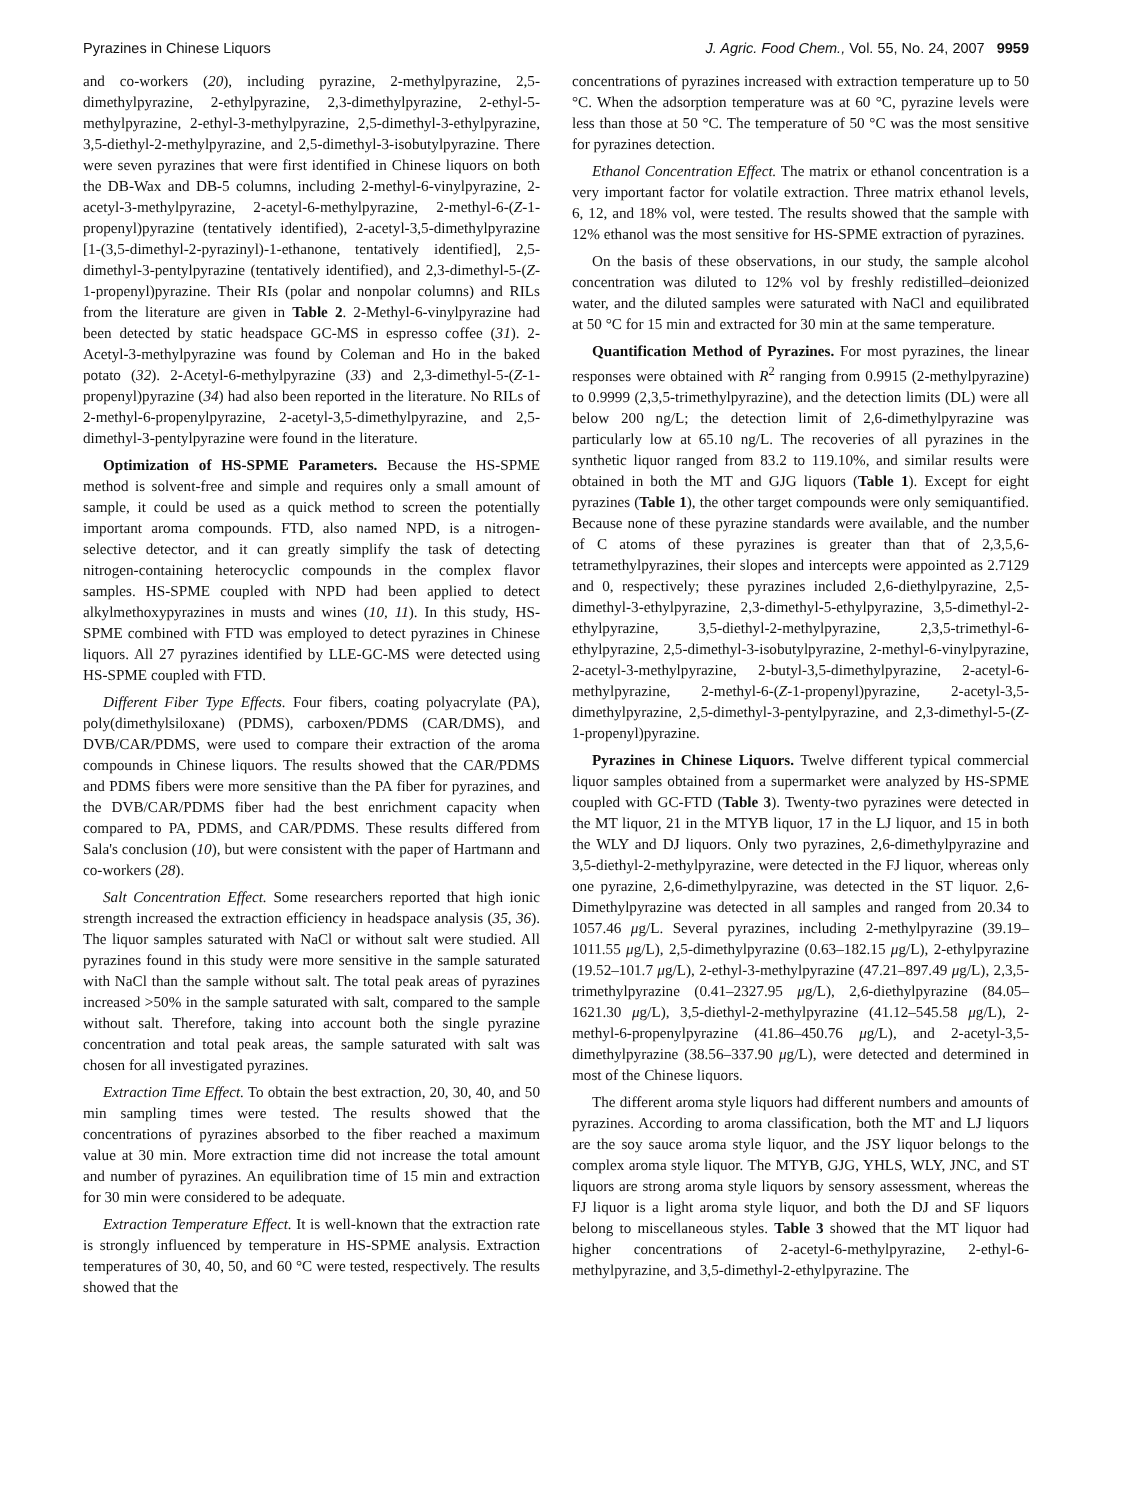Pyrazines in Chinese Liquors J. Agric. Food Chem., Vol. 55, No. 24, 2007 9959
and co-workers (20), including pyrazine, 2-methylpyrazine, 2,5-dimethylpyrazine, 2-ethylpyrazine, 2,3-dimethylpyrazine, 2-ethyl-5-methylpyrazine, 2-ethyl-3-methylpyrazine, 2,5-dimethyl-3-ethylpyrazine, 3,5-diethyl-2-methylpyrazine, and 2,5-dimethyl-3-isobutylpyrazine. There were seven pyrazines that were first identified in Chinese liquors on both the DB-Wax and DB-5 columns, including 2-methyl-6-vinylpyrazine, 2-acetyl-3-methylpyrazine, 2-acetyl-6-methylpyrazine, 2-methyl-6-(Z-1-propenyl)pyrazine (tentatively identified), 2-acetyl-3,5-dimethylpyrazine [1-(3,5-dimethyl-2-pyrazinyl)-1-ethanone, tentatively identified], 2,5-dimethyl-3-pentylpyrazine (tentatively identified), and 2,3-dimethyl-5-(Z-1-propenyl)pyrazine. Their RIs (polar and nonpolar columns) and RILs from the literature are given in Table 2. 2-Methyl-6-vinylpyrazine had been detected by static headspace GC-MS in espresso coffee (31). 2-Acetyl-3-methylpyrazine was found by Coleman and Ho in the baked potato (32). 2-Acetyl-6-methylpyrazine (33) and 2,3-dimethyl-5-(Z-1-propenyl)pyrazine (34) had also been reported in the literature. No RILs of 2-methyl-6-propenylpyrazine, 2-acetyl-3,5-dimethylpyrazine, and 2,5-dimethyl-3-pentylpyrazine were found in the literature.
Optimization of HS-SPME Parameters. Because the HS-SPME method is solvent-free and simple and requires only a small amount of sample, it could be used as a quick method to screen the potentially important aroma compounds. FTD, also named NPD, is a nitrogen-selective detector, and it can greatly simplify the task of detecting nitrogen-containing heterocyclic compounds in the complex flavor samples. HS-SPME coupled with NPD had been applied to detect alkylmethoxypyrazines in musts and wines (10, 11). In this study, HS-SPME combined with FTD was employed to detect pyrazines in Chinese liquors. All 27 pyrazines identified by LLE-GC-MS were detected using HS-SPME coupled with FTD.
Different Fiber Type Effects. Four fibers, coating polyacrylate (PA), poly(dimethylsiloxane) (PDMS), carboxen/PDMS (CAR/DMS), and DVB/CAR/PDMS, were used to compare their extraction of the aroma compounds in Chinese liquors. The results showed that the CAR/PDMS and PDMS fibers were more sensitive than the PA fiber for pyrazines, and the DVB/CAR/PDMS fiber had the best enrichment capacity when compared to PA, PDMS, and CAR/PDMS. These results differed from Sala's conclusion (10), but were consistent with the paper of Hartmann and co-workers (28).
Salt Concentration Effect. Some researchers reported that high ionic strength increased the extraction efficiency in headspace analysis (35, 36). The liquor samples saturated with NaCl or without salt were studied. All pyrazines found in this study were more sensitive in the sample saturated with NaCl than the sample without salt. The total peak areas of pyrazines increased >50% in the sample saturated with salt, compared to the sample without salt. Therefore, taking into account both the single pyrazine concentration and total peak areas, the sample saturated with salt was chosen for all investigated pyrazines.
Extraction Time Effect. To obtain the best extraction, 20, 30, 40, and 50 min sampling times were tested. The results showed that the concentrations of pyrazines absorbed to the fiber reached a maximum value at 30 min. More extraction time did not increase the total amount and number of pyrazines. An equilibration time of 15 min and extraction for 30 min were considered to be adequate.
Extraction Temperature Effect. It is well-known that the extraction rate is strongly influenced by temperature in HS-SPME analysis. Extraction temperatures of 30, 40, 50, and 60 °C were tested, respectively. The results showed that the
concentrations of pyrazines increased with extraction temperature up to 50 °C. When the adsorption temperature was at 60 °C, pyrazine levels were less than those at 50 °C. The temperature of 50 °C was the most sensitive for pyrazines detection.
Ethanol Concentration Effect. The matrix or ethanol concentration is a very important factor for volatile extraction. Three matrix ethanol levels, 6, 12, and 18% vol, were tested. The results showed that the sample with 12% ethanol was the most sensitive for HS-SPME extraction of pyrazines.
On the basis of these observations, in our study, the sample alcohol concentration was diluted to 12% vol by freshly redistilled–deionized water, and the diluted samples were saturated with NaCl and equilibrated at 50 °C for 15 min and extracted for 30 min at the same temperature.
Quantification Method of Pyrazines. For most pyrazines, the linear responses were obtained with R<sup>2</sup> ranging from 0.9915 (2-methylpyrazine) to 0.9999 (2,3,5-trimethylpyrazine), and the detection limits (DL) were all below 200 ng/L; the detection limit of 2,6-dimethylpyrazine was particularly low at 65.10 ng/L. The recoveries of all pyrazines in the synthetic liquor ranged from 83.2 to 119.10%, and similar results were obtained in both the MT and GJG liquors (Table 1). Except for eight pyrazines (Table 1), the other target compounds were only semiquantified. Because none of these pyrazine standards were available, and the number of C atoms of these pyrazines is greater than that of 2,3,5,6-tetramethylpyrazines, their slopes and intercepts were appointed as 2.7129 and 0, respectively; these pyrazines included 2,6-diethylpyrazine, 2,5-dimethyl-3-ethylpyrazine, 2,3-dimethyl-5-ethylpyrazine, 3,5-dimethyl-2-ethylpyrazine, 3,5-diethyl-2-methylpyrazine, 2,3,5-trimethyl-6-ethylpyrazine, 2,5-dimethyl-3-isobutylpyrazine, 2-methyl-6-vinylpyrazine, 2-acetyl-3-methylpyrazine, 2-butyl-3,5-dimethylpyrazine, 2-acetyl-6-methylpyrazine, 2-methyl-6-(Z-1-propenyl)pyrazine, 2-acetyl-3,5-dimethylpyrazine, 2,5-dimethyl-3-pentylpyrazine, and 2,3-dimethyl-5-(Z-1-propenyl)pyrazine.
Pyrazines in Chinese Liquors. Twelve different typical commercial liquor samples obtained from a supermarket were analyzed by HS-SPME coupled with GC-FTD (Table 3). Twenty-two pyrazines were detected in the MT liquor, 21 in the MTYB liquor, 17 in the LJ liquor, and 15 in both the WLY and DJ liquors. Only two pyrazines, 2,6-dimethylpyrazine and 3,5-diethyl-2-methylpyrazine, were detected in the FJ liquor, whereas only one pyrazine, 2,6-dimethylpyrazine, was detected in the ST liquor. 2,6-Dimethylpyrazine was detected in all samples and ranged from 20.34 to 1057.46 μg/L. Several pyrazines, including 2-methylpyrazine (39.19–1011.55 μg/L), 2,5-dimethylpyrazine (0.63–182.15 μg/L), 2-ethylpyrazine (19.52–101.7 μg/L), 2-ethyl-3-methylpyrazine (47.21–897.49 μg/L), 2,3,5-trimethylpyrazine (0.41–2327.95 μg/L), 2,6-diethylpyrazine (84.05–1621.30 μg/L), 3,5-diethyl-2-methylpyrazine (41.12–545.58 μg/L), 2-methyl-6-propenylpyrazine (41.86–450.76 μg/L), and 2-acetyl-3,5-dimethylpyrazine (38.56–337.90 μg/L), were detected and determined in most of the Chinese liquors.
The different aroma style liquors had different numbers and amounts of pyrazines. According to aroma classification, both the MT and LJ liquors are the soy sauce aroma style liquor, and the JSY liquor belongs to the complex aroma style liquor. The MTYB, GJG, YHLS, WLY, JNC, and ST liquors are strong aroma style liquors by sensory assessment, whereas the FJ liquor is a light aroma style liquor, and both the DJ and SF liquors belong to miscellaneous styles. Table 3 showed that the MT liquor had higher concentrations of 2-acetyl-6-methylpyrazine, 2-ethyl-6-methylpyrazine, and 3,5-dimethyl-2-ethylpyrazine. The